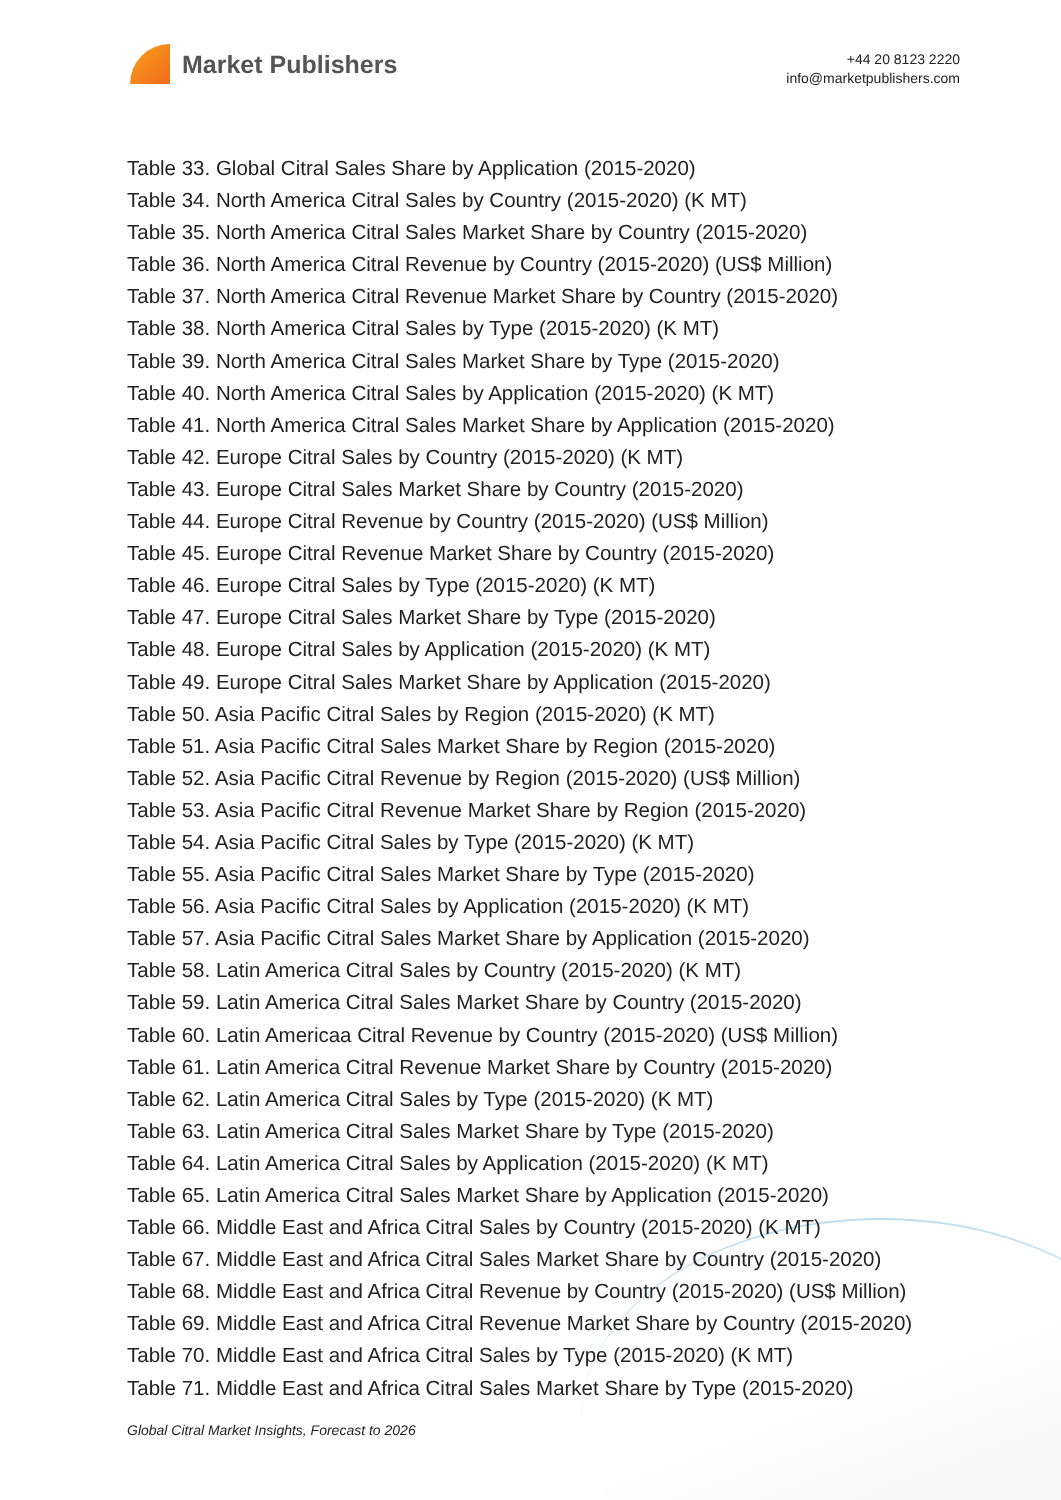Market Publishers
+44 20 8123 2220
info@marketpublishers.com
Table 33. Global Citral Sales Share by Application (2015-2020)
Table 34. North America Citral Sales by Country (2015-2020) (K MT)
Table 35. North America Citral Sales Market Share by Country (2015-2020)
Table 36. North America Citral Revenue by Country (2015-2020) (US$ Million)
Table 37. North America Citral Revenue Market Share by Country (2015-2020)
Table 38. North America Citral Sales by Type (2015-2020) (K MT)
Table 39. North America Citral Sales Market Share by Type (2015-2020)
Table 40. North America Citral Sales by Application (2015-2020) (K MT)
Table 41. North America Citral Sales Market Share by Application (2015-2020)
Table 42. Europe Citral Sales by Country (2015-2020) (K MT)
Table 43. Europe Citral Sales Market Share by Country (2015-2020)
Table 44. Europe Citral Revenue by Country (2015-2020) (US$ Million)
Table 45. Europe Citral Revenue Market Share by Country (2015-2020)
Table 46. Europe Citral Sales by Type (2015-2020) (K MT)
Table 47. Europe Citral Sales Market Share by Type (2015-2020)
Table 48. Europe Citral Sales by Application (2015-2020) (K MT)
Table 49. Europe Citral Sales Market Share by Application (2015-2020)
Table 50. Asia Pacific Citral Sales by Region (2015-2020) (K MT)
Table 51. Asia Pacific Citral Sales Market Share by Region (2015-2020)
Table 52. Asia Pacific Citral Revenue by Region (2015-2020) (US$ Million)
Table 53. Asia Pacific Citral Revenue Market Share by Region (2015-2020)
Table 54. Asia Pacific Citral Sales by Type (2015-2020) (K MT)
Table 55. Asia Pacific Citral Sales Market Share by Type (2015-2020)
Table 56. Asia Pacific Citral Sales by Application (2015-2020) (K MT)
Table 57. Asia Pacific Citral Sales Market Share by Application (2015-2020)
Table 58. Latin America Citral Sales by Country (2015-2020) (K MT)
Table 59. Latin America Citral Sales Market Share by Country (2015-2020)
Table 60. Latin Americaa Citral Revenue by Country (2015-2020) (US$ Million)
Table 61. Latin America Citral Revenue Market Share by Country (2015-2020)
Table 62. Latin America Citral Sales by Type (2015-2020) (K MT)
Table 63. Latin America Citral Sales Market Share by Type (2015-2020)
Table 64. Latin America Citral Sales by Application (2015-2020) (K MT)
Table 65. Latin America Citral Sales Market Share by Application (2015-2020)
Table 66. Middle East and Africa Citral Sales by Country (2015-2020) (K MT)
Table 67. Middle East and Africa Citral Sales Market Share by Country (2015-2020)
Table 68. Middle East and Africa Citral Revenue by Country (2015-2020) (US$ Million)
Table 69. Middle East and Africa Citral Revenue Market Share by Country (2015-2020)
Table 70. Middle East and Africa Citral Sales by Type (2015-2020) (K MT)
Table 71. Middle East and Africa Citral Sales Market Share by Type (2015-2020)
Global Citral Market Insights, Forecast to 2026